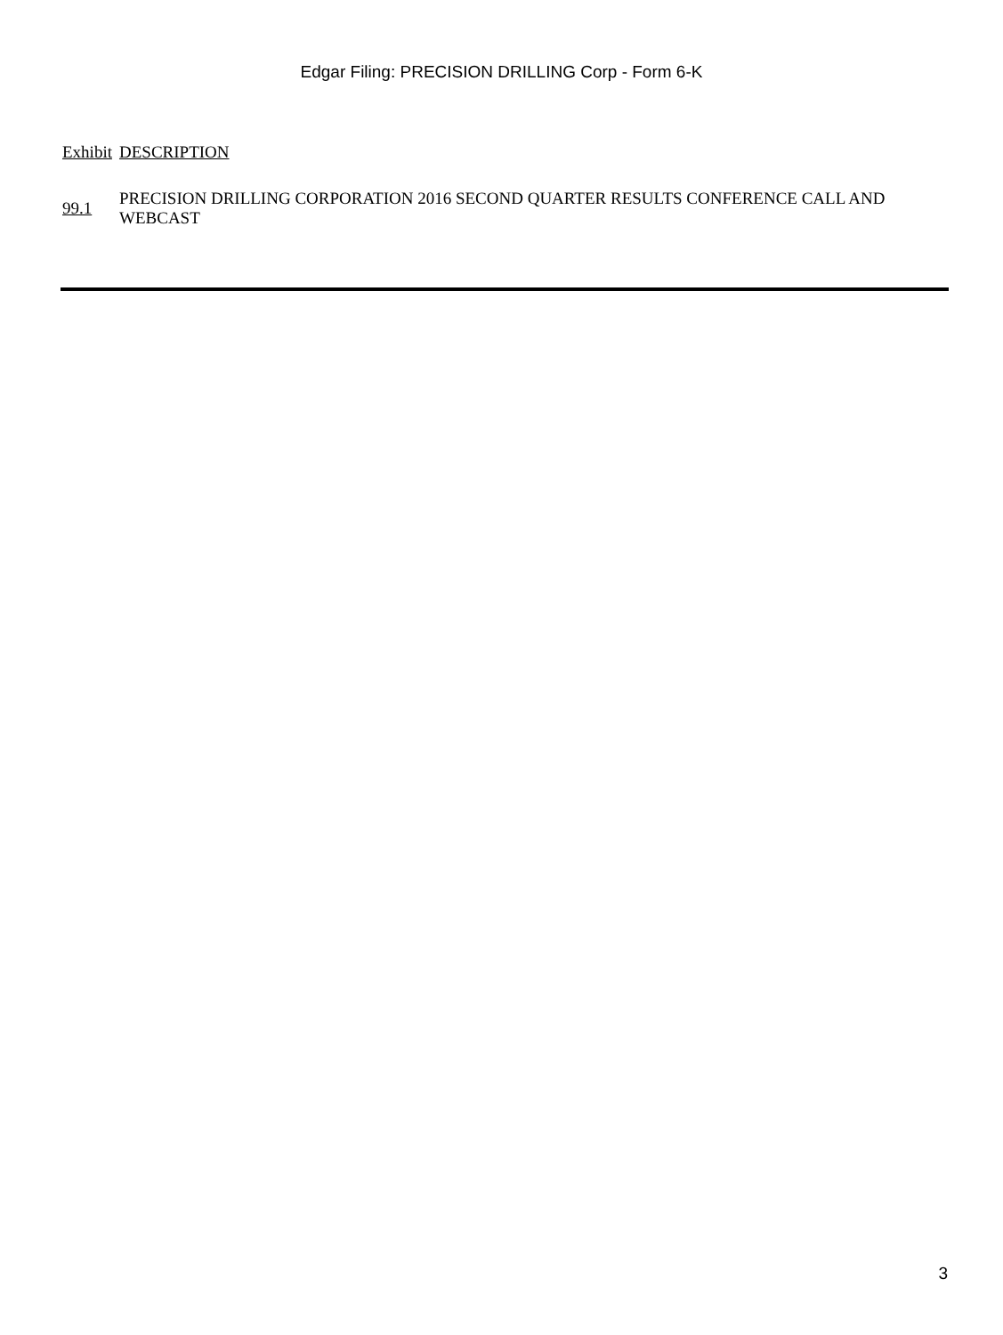Edgar Filing: PRECISION DRILLING Corp - Form 6-K
| Exhibit | DESCRIPTION |
| --- | --- |
| 99.1 | PRECISION DRILLING CORPORATION 2016 SECOND QUARTER RESULTS CONFERENCE CALL AND WEBCAST |
3